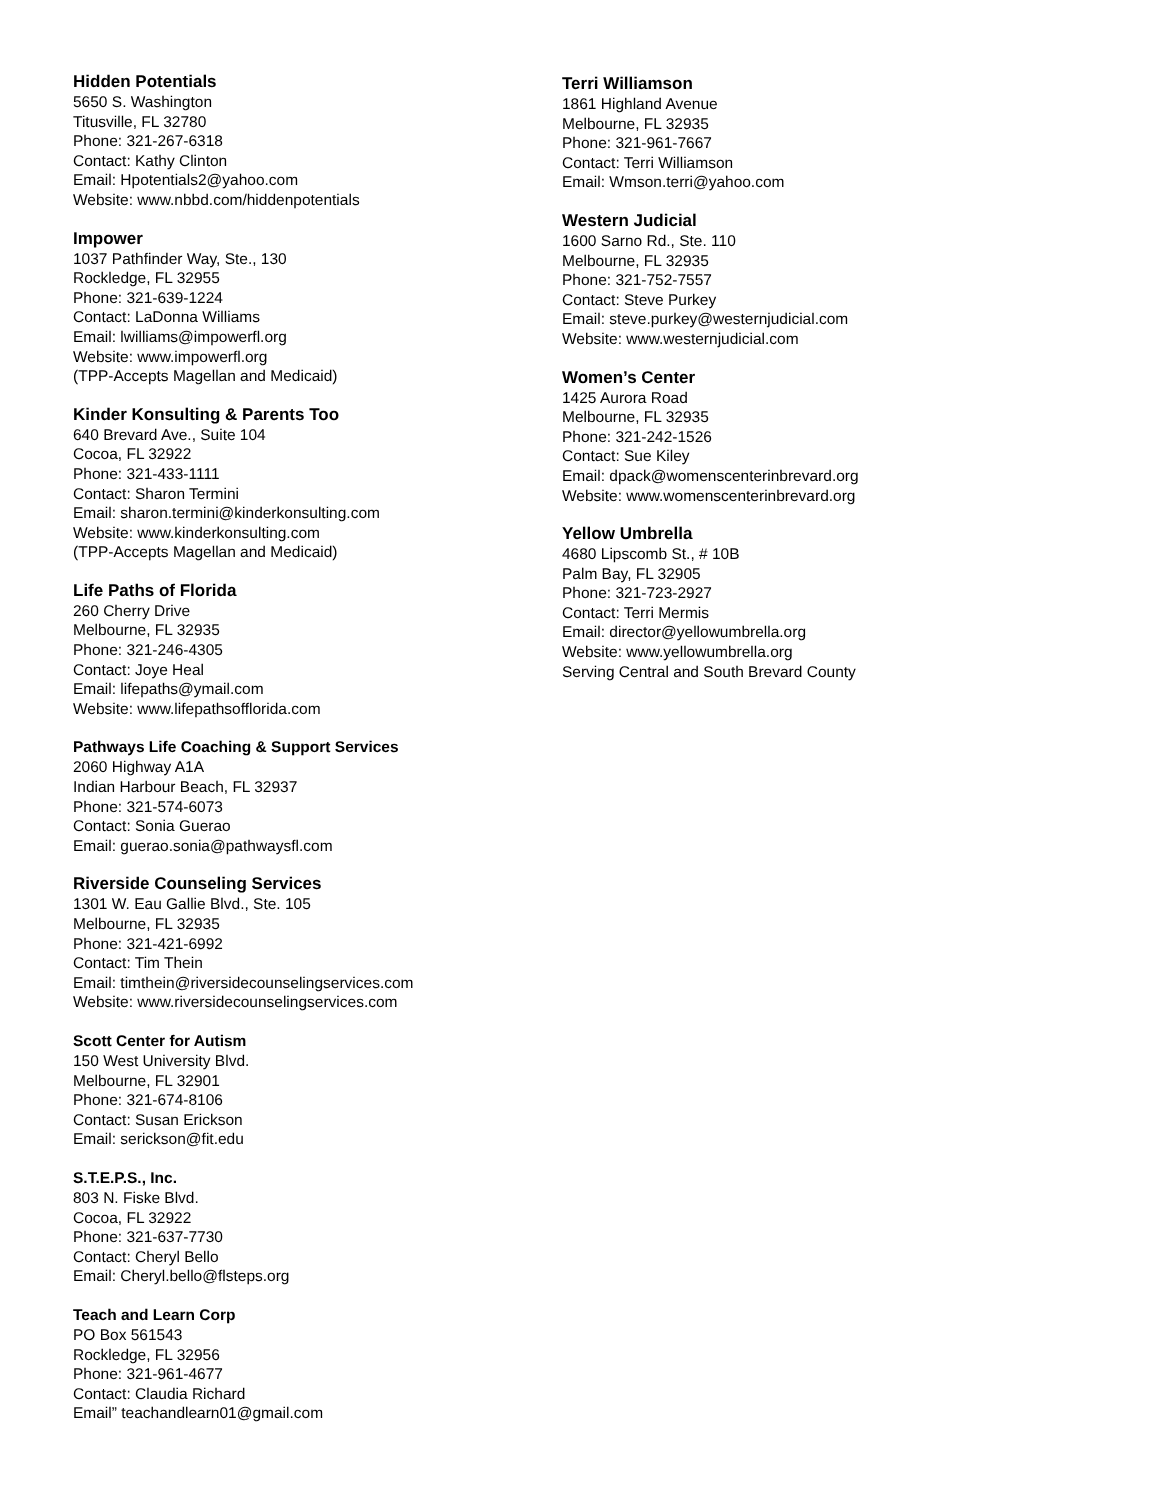Hidden Potentials
5650 S. Washington
Titusville, FL 32780
Phone: 321-267-6318
Contact: Kathy Clinton
Email: Hpotentials2@yahoo.com
Website: www.nbbd.com/hiddenpotentials
Impower
1037 Pathfinder Way, Ste., 130
Rockledge, FL 32955
Phone: 321-639-1224
Contact: LaDonna Williams
Email: lwilliams@impowerfl.org
Website: www.impowerfl.org
(TPP-Accepts Magellan and Medicaid)
Kinder Konsulting & Parents Too
640 Brevard Ave., Suite 104
Cocoa, FL 32922
Phone: 321-433-1111
Contact: Sharon Termini
Email: sharon.termini@kinderkonsulting.com
Website: www.kinderkonsulting.com
(TPP-Accepts Magellan and Medicaid)
Life Paths of Florida
260 Cherry Drive
Melbourne, FL 32935
Phone: 321-246-4305
Contact: Joye Heal
Email: lifepaths@ymail.com
Website: www.lifepathsofflorida.com
Pathways Life Coaching & Support Services
2060 Highway A1A
Indian Harbour Beach, FL 32937
Phone: 321-574-6073
Contact: Sonia Guerao
Email: guerao.sonia@pathwaysfl.com
Riverside Counseling Services
1301 W. Eau Gallie Blvd., Ste. 105
Melbourne, FL 32935
Phone: 321-421-6992
Contact: Tim Thein
Email: timthein@riversidecounselingservices.com
Website: www.riversidecounselingservices.com
Scott Center for Autism
150 West University Blvd.
Melbourne, FL 32901
Phone: 321-674-8106
Contact: Susan Erickson
Email: serickson@fit.edu
S.T.E.P.S., Inc.
803 N. Fiske Blvd.
Cocoa, FL 32922
Phone: 321-637-7730
Contact: Cheryl Bello
Email: Cheryl.bello@flsteps.org
Teach and Learn Corp
PO Box 561543
Rockledge, FL 32956
Phone: 321-961-4677
Contact: Claudia Richard
Email” teachandlearn01@gmail.com
Terri Williamson
1861 Highland Avenue
Melbourne, FL 32935
Phone: 321-961-7667
Contact: Terri Williamson
Email: Wmson.terri@yahoo.com
Western Judicial
1600 Sarno Rd., Ste. 110
Melbourne, FL 32935
Phone: 321-752-7557
Contact: Steve Purkey
Email: steve.purkey@westernjudicial.com
Website: www.westernjudicial.com
Women’s Center
1425 Aurora Road
Melbourne, FL 32935
Phone: 321-242-1526
Contact: Sue Kiley
Email: dpack@womenscenterinbrevard.org
Website: www.womenscenterinbrevard.org
Yellow Umbrella
4680 Lipscomb St., # 10B
Palm Bay, FL 32905
Phone: 321-723-2927
Contact: Terri Mermis
Email: director@yellowumbrella.org
Website: www.yellowumbrella.org
Serving Central and South Brevard County